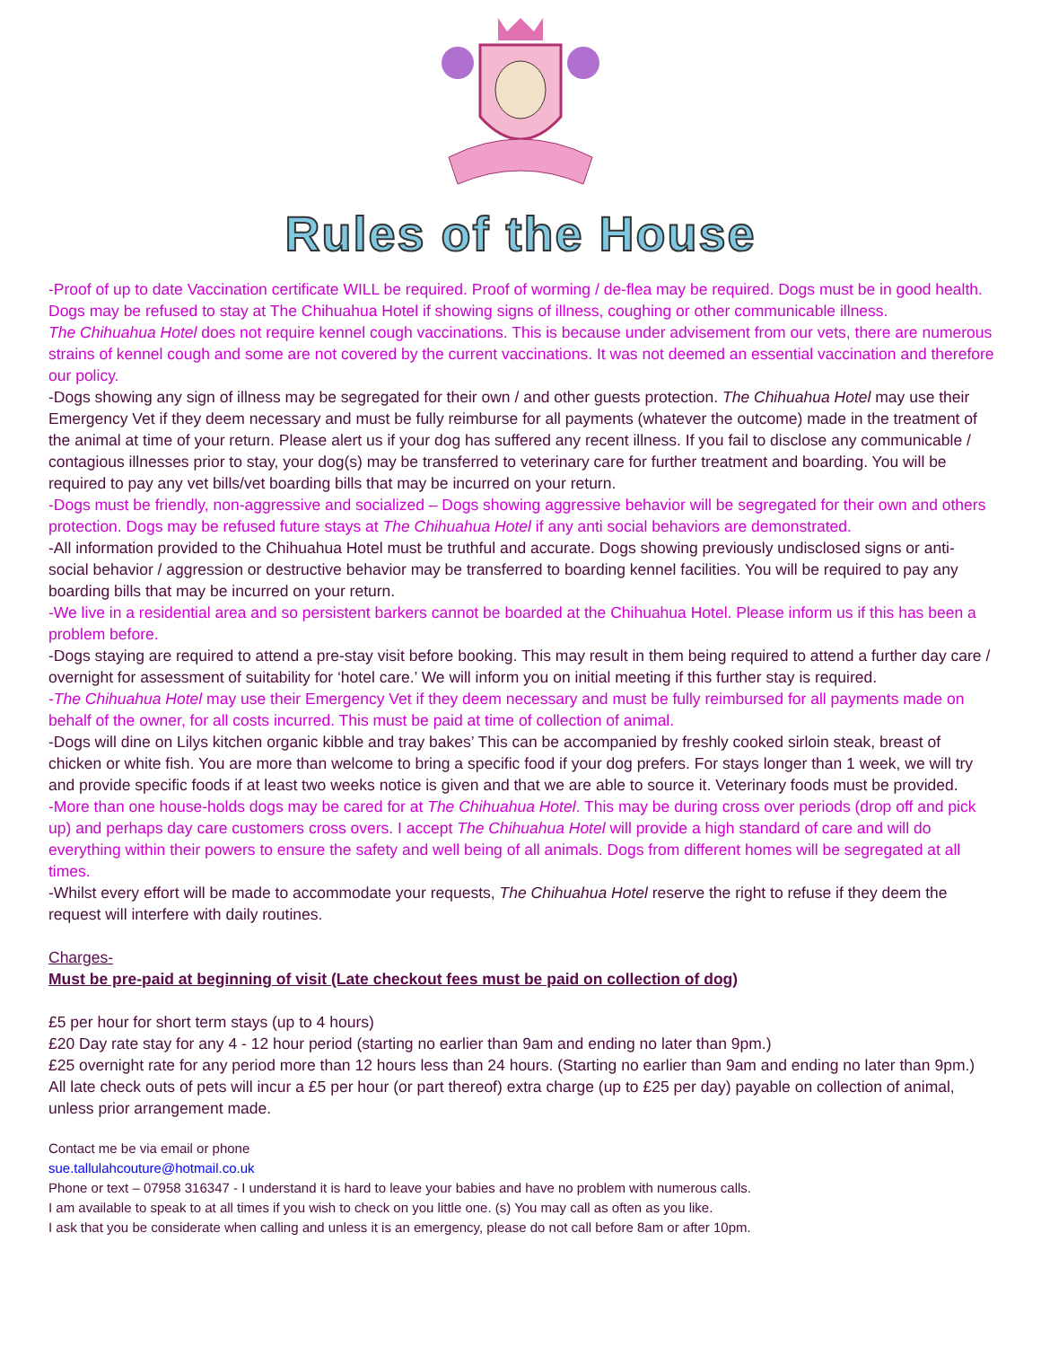Rules of the House
-Proof of up to date Vaccination certificate WILL be required. Proof of worming / de-flea may be required. Dogs must be in good health. Dogs may be refused to stay at The Chihuahua Hotel if showing signs of illness, coughing or other communicable illness.
The Chihuahua Hotel does not require kennel cough vaccinations. This is because under advisement from our vets, there are numerous strains of kennel cough and some are not covered by the current vaccinations. It was not deemed an essential vaccination and therefore our policy.
-Dogs showing any sign of illness may be segregated for their own / and other guests protection. The Chihuahua Hotel may use their Emergency Vet if they deem necessary and must be fully reimburse for all payments (whatever the outcome) made in the treatment of the animal at time of your return. Please alert us if your dog has suffered any recent illness. If you fail to disclose any communicable / contagious illnesses prior to stay, your dog(s) may be transferred to veterinary care for further treatment and boarding. You will be required to pay any vet bills/vet boarding bills that may be incurred on your return.
-Dogs must be friendly, non-aggressive and socialized – Dogs showing aggressive behavior will be segregated for their own and others protection. Dogs may be refused future stays at The Chihuahua Hotel if any anti social behaviors are demonstrated.
-All information provided to the Chihuahua Hotel must be truthful and accurate. Dogs showing previously undisclosed signs or anti-social behavior / aggression or destructive behavior may be transferred to boarding kennel facilities. You will be required to pay any boarding bills that may be incurred on your return.
-We live in a residential area and so persistent barkers cannot be boarded at the Chihuahua Hotel. Please inform us if this has been a problem before.
-Dogs staying are required to attend a pre-stay visit before booking. This may result in them being required to attend a further day care / overnight for assessment of suitability for ‘hotel care.’ We will inform you on initial meeting if this further stay is required.
-The Chihuahua Hotel may use their Emergency Vet if they deem necessary and must be fully reimbursed for all payments made on behalf of the owner, for all costs incurred. This must be paid at time of collection of animal.
-Dogs will dine on Lilys kitchen organic kibble and tray bakes’ This can be accompanied by freshly cooked sirloin steak, breast of chicken or white fish. You are more than welcome to bring a specific food if your dog prefers. For stays longer than 1 week, we will try and provide specific foods if at least two weeks notice is given and that we are able to source it. Veterinary foods must be provided.
-More than one house-holds dogs may be cared for at The Chihuahua Hotel. This may be during cross over periods (drop off and pick up) and perhaps day care customers cross overs. I accept The Chihuahua Hotel will provide a high standard of care and will do everything within their powers to ensure the safety and well being of all animals. Dogs from different homes will be segregated at all times.
-Whilst every effort will be made to accommodate your requests, The Chihuahua Hotel reserve the right to refuse if they deem the request will interfere with daily routines.
Charges-
Must be pre-paid at beginning of visit (Late checkout fees must be paid on collection of dog)
£5 per hour for short term stays (up to 4 hours)
£20 Day rate stay for any 4 - 12 hour period (starting no earlier than 9am and ending no later than 9pm.)
£25 overnight rate for any period more than 12 hours less than 24 hours. (Starting no earlier than 9am and ending no later than 9pm.)
All late check outs of pets will incur a £5 per hour (or part thereof) extra charge (up to £25 per day) payable on collection of animal, unless prior arrangement made.
Contact me be via email or phone
sue.tallulahcouture@hotmail.co.uk
Phone or text – 07958 316347 - I understand it is hard to leave your babies and have no problem with numerous calls.
I am available to speak to at all times if you wish to check on you little one. (s) You may call as often as you like.
I ask that you be considerate when calling and unless it is an emergency, please do not call before 8am or after 10pm.